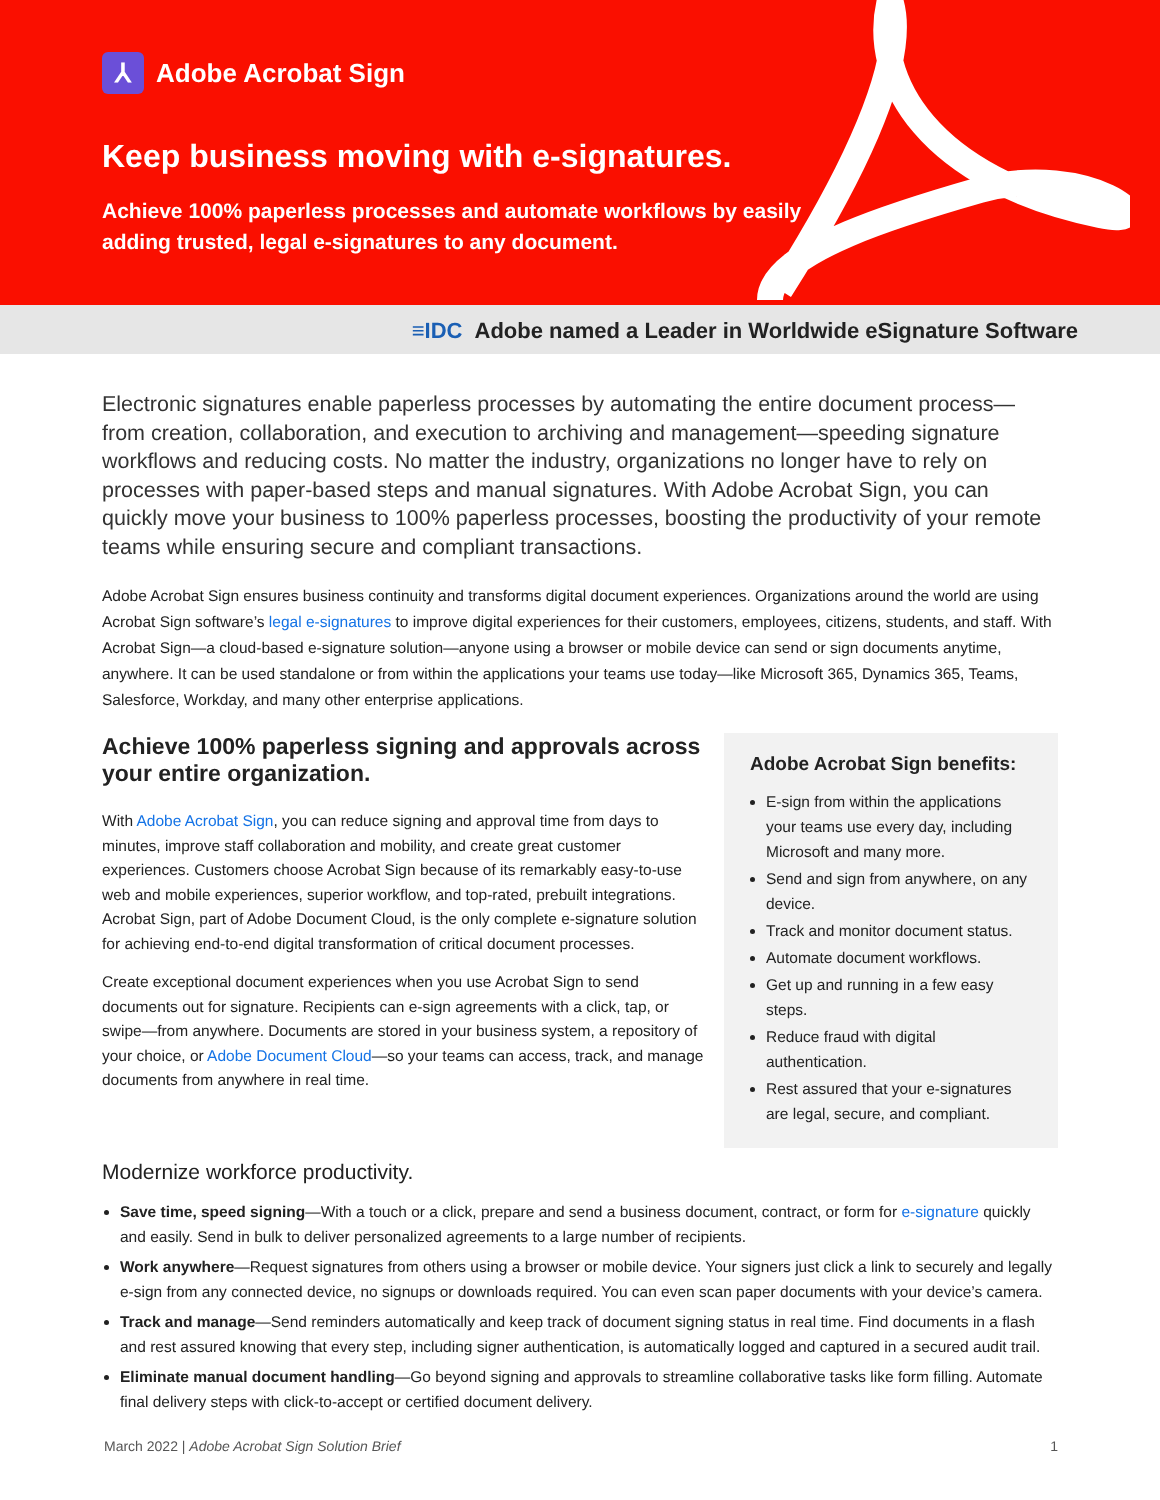⅄ Adobe Acrobat Sign
Keep business moving with e-signatures.
Achieve 100% paperless processes and automate workflows by easily adding trusted, legal e-signatures to any document.
≡IDC Adobe named a Leader in Worldwide eSignature Software
Electronic signatures enable paperless processes by automating the entire document process—from creation, collaboration, and execution to archiving and management—speeding signature workflows and reducing costs. No matter the industry, organizations no longer have to rely on processes with paper-based steps and manual signatures. With Adobe Acrobat Sign, you can quickly move your business to 100% paperless processes, boosting the productivity of your remote teams while ensuring secure and compliant transactions.
Adobe Acrobat Sign ensures business continuity and transforms digital document experiences. Organizations around the world are using Acrobat Sign software’s legal e-signatures to improve digital experiences for their customers, employees, citizens, students, and staff. With Acrobat Sign—a cloud-based e-signature solution—anyone using a browser or mobile device can send or sign documents anytime, anywhere. It can be used standalone or from within the applications your teams use today—like Microsoft 365, Dynamics 365, Teams, Salesforce, Workday, and many other enterprise applications.
Achieve 100% paperless signing and approvals across your entire organization.
With Adobe Acrobat Sign, you can reduce signing and approval time from days to minutes, improve staff collaboration and mobility, and create great customer experiences. Customers choose Acrobat Sign because of its remarkably easy-to-use web and mobile experiences, superior workflow, and top-rated, prebuilt integrations. Acrobat Sign, part of Adobe Document Cloud, is the only complete e-signature solution for achieving end-to-end digital transformation of critical document processes.
Create exceptional document experiences when you use Acrobat Sign to send documents out for signature. Recipients can e-sign agreements with a click, tap, or swipe—from anywhere. Documents are stored in your business system, a repository of your choice, or Adobe Document Cloud—so your teams can access, track, and manage documents from anywhere in real time.
Adobe Acrobat Sign benefits:
E-sign from within the applications your teams use every day, including Microsoft and many more.
Send and sign from anywhere, on any device.
Track and monitor document status.
Automate document workflows.
Get up and running in a few easy steps.
Reduce fraud with digital authentication.
Rest assured that your e-signatures are legal, secure, and compliant.
Modernize workforce productivity.
Save time, speed signing—With a touch or a click, prepare and send a business document, contract, or form for e-signature quickly and easily. Send in bulk to deliver personalized agreements to a large number of recipients.
Work anywhere—Request signatures from others using a browser or mobile device. Your signers just click a link to securely and legally e-sign from any connected device, no signups or downloads required. You can even scan paper documents with your device’s camera.
Track and manage—Send reminders automatically and keep track of document signing status in real time. Find documents in a flash and rest assured knowing that every step, including signer authentication, is automatically logged and captured in a secured audit trail.
Eliminate manual document handling—Go beyond signing and approvals to streamline collaborative tasks like form filling. Automate final delivery steps with click-to-accept or certified document delivery.
March 2022 | Adobe Acrobat Sign Solution Brief 1